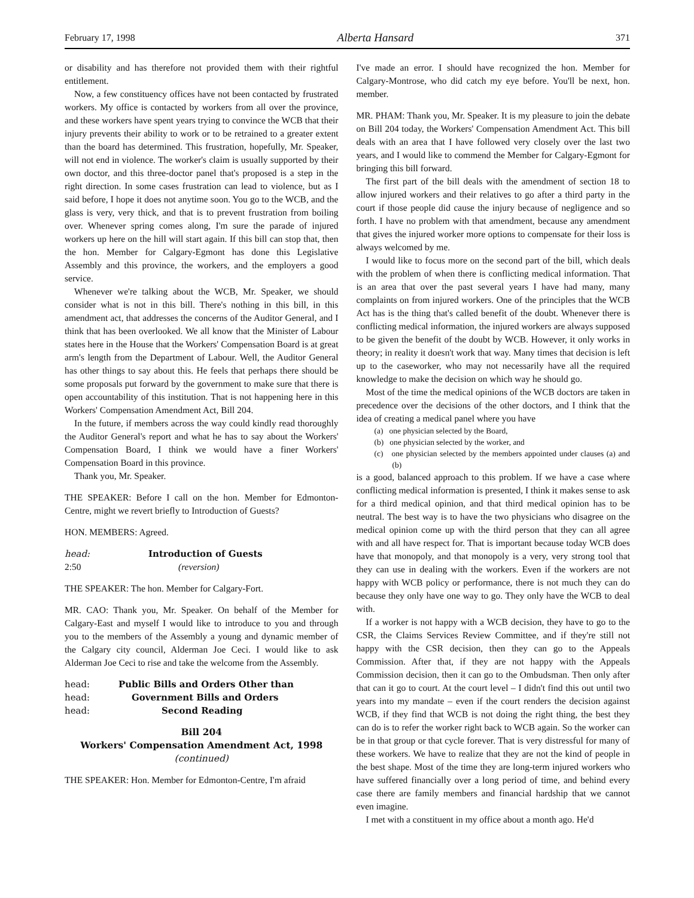February 17, 1998 Alberta Hansard 371
or disability and has therefore not provided them with their rightful entitlement.
Now, a few constituency offices have not been contacted by frustrated workers. My office is contacted by workers from all over the province, and these workers have spent years trying to convince the WCB that their injury prevents their ability to work or to be retrained to a greater extent than the board has determined. This frustration, hopefully, Mr. Speaker, will not end in violence. The worker's claim is usually supported by their own doctor, and this three-doctor panel that's proposed is a step in the right direction. In some cases frustration can lead to violence, but as I said before, I hope it does not anytime soon. You go to the WCB, and the glass is very, very thick, and that is to prevent frustration from boiling over. Whenever spring comes along, I'm sure the parade of injured workers up here on the hill will start again. If this bill can stop that, then the hon. Member for Calgary-Egmont has done this Legislative Assembly and this province, the workers, and the employers a good service.
Whenever we're talking about the WCB, Mr. Speaker, we should consider what is not in this bill. There's nothing in this bill, in this amendment act, that addresses the concerns of the Auditor General, and I think that has been overlooked. We all know that the Minister of Labour states here in the House that the Workers' Compensation Board is at great arm's length from the Department of Labour. Well, the Auditor General has other things to say about this. He feels that perhaps there should be some proposals put forward by the government to make sure that there is open accountability of this institution. That is not happening here in this Workers' Compensation Amendment Act, Bill 204.
In the future, if members across the way could kindly read thoroughly the Auditor General's report and what he has to say about the Workers' Compensation Board, I think we would have a finer Workers' Compensation Board in this province.
Thank you, Mr. Speaker.
THE SPEAKER: Before I call on the hon. Member for Edmonton-Centre, might we revert briefly to Introduction of Guests?
HON. MEMBERS: Agreed.
head: Introduction of Guests
2:50 (reversion)
THE SPEAKER: The hon. Member for Calgary-Fort.
MR. CAO: Thank you, Mr. Speaker. On behalf of the Member for Calgary-East and myself I would like to introduce to you and through you to the members of the Assembly a young and dynamic member of the Calgary city council, Alderman Joe Ceci. I would like to ask Alderman Joe Ceci to rise and take the welcome from the Assembly.
head: Public Bills and Orders Other than
head: Government Bills and Orders
head: Second Reading
Bill 204
Workers' Compensation Amendment Act, 1998
(continued)
THE SPEAKER: Hon. Member for Edmonton-Centre, I'm afraid
I've made an error. I should have recognized the hon. Member for Calgary-Montrose, who did catch my eye before. You'll be next, hon. member.
MR. PHAM: Thank you, Mr. Speaker. It is my pleasure to join the debate on Bill 204 today, the Workers' Compensation Amendment Act. This bill deals with an area that I have followed very closely over the last two years, and I would like to commend the Member for Calgary-Egmont for bringing this bill forward.
The first part of the bill deals with the amendment of section 18 to allow injured workers and their relatives to go after a third party in the court if those people did cause the injury because of negligence and so forth. I have no problem with that amendment, because any amendment that gives the injured worker more options to compensate for their loss is always welcomed by me.
I would like to focus more on the second part of the bill, which deals with the problem of when there is conflicting medical information. That is an area that over the past several years I have had many, many complaints on from injured workers. One of the principles that the WCB Act has is the thing that's called benefit of the doubt. Whenever there is conflicting medical information, the injured workers are always supposed to be given the benefit of the doubt by WCB. However, it only works in theory; in reality it doesn't work that way. Many times that decision is left up to the caseworker, who may not necessarily have all the required knowledge to make the decision on which way he should go.
Most of the time the medical opinions of the WCB doctors are taken in precedence over the decisions of the other doctors, and I think that the idea of creating a medical panel where you have
(a) one physician selected by the Board,
(b) one physician selected by the worker, and
(c) one physician selected by the members appointed under clauses (a) and (b)
is a good, balanced approach to this problem. If we have a case where conflicting medical information is presented, I think it makes sense to ask for a third medical opinion, and that third medical opinion has to be neutral. The best way is to have the two physicians who disagree on the medical opinion come up with the third person that they can all agree with and all have respect for. That is important because today WCB does have that monopoly, and that monopoly is a very, very strong tool that they can use in dealing with the workers. Even if the workers are not happy with WCB policy or performance, there is not much they can do because they only have one way to go. They only have the WCB to deal with.
If a worker is not happy with a WCB decision, they have to go to the CSR, the Claims Services Review Committee, and if they're still not happy with the CSR decision, then they can go to the Appeals Commission. After that, if they are not happy with the Appeals Commission decision, then it can go to the Ombudsman. Then only after that can it go to court. At the court level – I didn't find this out until two years into my mandate – even if the court renders the decision against WCB, if they find that WCB is not doing the right thing, the best they can do is to refer the worker right back to WCB again. So the worker can be in that group or that cycle forever. That is very distressful for many of these workers. We have to realize that they are not the kind of people in the best shape. Most of the time they are long-term injured workers who have suffered financially over a long period of time, and behind every case there are family members and financial hardship that we cannot even imagine.
I met with a constituent in my office about a month ago. He'd